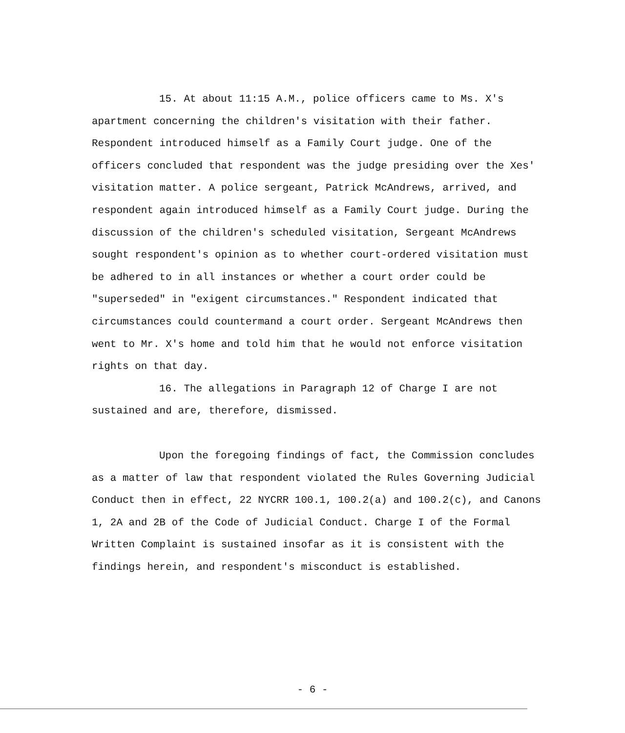15. At about 11:15 A.M., police officers came to Ms. X's apartment concerning the children's visitation with their father. Respondent introduced himself as a Family Court judge. One of the officers concluded that respondent was the judge presiding over the Xes' visitation matter. A police sergeant, Patrick McAndrews, arrived, and respondent again introduced himself as a Family Court judge. During the discussion of the children's scheduled visitation, Sergeant McAndrews sought respondent's opinion as to whether court-ordered visitation must be adhered to in all instances or whether a court order could be "superseded" in "exigent circumstances." Respondent indicated that circumstances could countermand a court order. Sergeant McAndrews then went to Mr. X's home and told him that he would not enforce visitation rights on that day.
16. The allegations in Paragraph 12 of Charge I are not sustained and are, therefore, dismissed.
Upon the foregoing findings of fact, the Commission concludes as a matter of law that respondent violated the Rules Governing Judicial Conduct then in effect, 22 NYCRR 100.1, 100.2(a) and 100.2(c), and Canons 1, 2A and 2B of the Code of Judicial Conduct. Charge I of the Formal Written Complaint is sustained insofar as it is consistent with the findings herein, and respondent's misconduct is established.
- 6 -